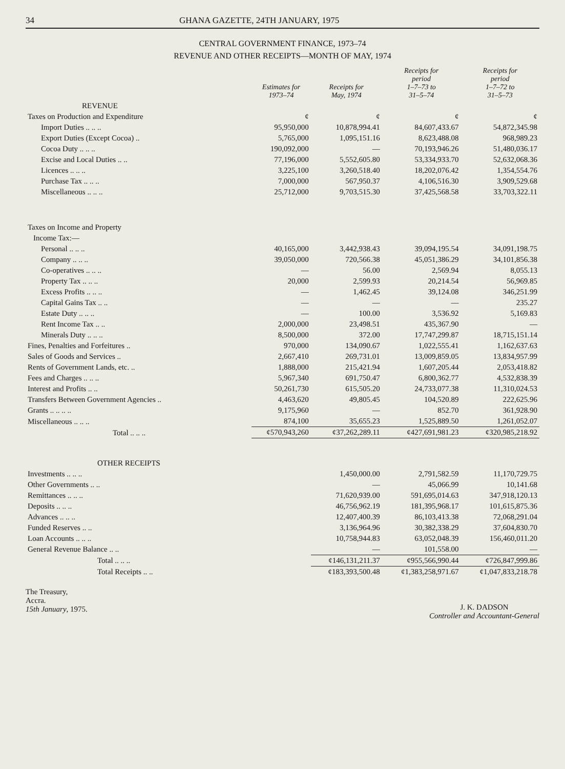34 GHANA GAZETTE, 24TH JANUARY, 1975
CENTRAL GOVERNMENT FINANCE, 1973–74
REVENUE AND OTHER RECEIPTS—MONTH OF MAY, 1974
| | Estimates for 1973–74 | Receipts for May, 1974 | Receipts for period 1–7–73 to 31–5–74 | Receipts for period 1–7–72 to 31–5–73 |
| --- | --- | --- | --- | --- |
| REVENUE | | | | |
| Taxes on Production and Expenditure | ¢ | ¢ | ¢ | ¢ |
| Import Duties .. .. .. | 95,950,000 | 10,878,994.41 | 84,607,433.67 | 54,872,345.98 |
| Export Duties (Except Cocoa) .. | 5,765,000 | 1,095,151.16 | 8,623,488.08 | 968,989.23 |
| Cocoa Duty .. .. .. | 190,092,000 | — | 70,193,946.26 | 51,480,036.17 |
| Excise and Local Duties .. .. | 77,196,000 | 5,552,605.80 | 53,334,933.70 | 52,632,068.36 |
| Licences .. .. .. | 3,225,100 | 3,260,518.40 | 18,202,076.42 | 1,354,554.76 |
| Purchase Tax .. .. .. | 7,000,000 | 567,950.37 | 4,106,516.30 | 3,909,529.68 |
| Miscellaneous .. .. .. | 25,712,000 | 9,703,515.30 | 37,425,568.58 | 33,703,322.11 |
| Taxes on Income and Property | | | | |
| Income Tax:— | | | | |
| Personal .. .. .. | 40,165,000 | 3,442,938.43 | 39,094,195.54 | 34,091,198.75 |
| Company .. .. .. | 39,050,000 | 720,566.38 | 45,051,386.29 | 34,101,856.38 |
| Co-operatives .. .. .. | — | 56.00 | 2,569.94 | 8,055.13 |
| Property Tax .. .. .. | 20,000 | 2,599.93 | 20,214.54 | 56,969.85 |
| Excess Profits .. .. .. | — | 1,462.45 | 39,124.08 | 346,251.99 |
| Capital Gains Tax .. .. | — | — | — | 235.27 |
| Estate Duty .. .. .. | — | 100.00 | 3,536.92 | 5,169.83 |
| Rent Income Tax .. .. | 2,000,000 | 23,498.51 | 435,367.90 | — |
| Minerals Duty .. .. .. | 8,500,000 | 372.00 | 17,747,299.87 | 18,715,151.14 |
| Fines, Penalties and Forfeitures .. | 970,000 | 134,090.67 | 1,022,555.41 | 1,162,637.63 |
| Sales of Goods and Services .. | 2,667,410 | 269,731.01 | 13,009,859.05 | 13,834,957.99 |
| Rents of Government Lands, etc. .. | 1,888,000 | 215,421.94 | 1,607,205.44 | 2,053,418.82 |
| Fees and Charges .. .. .. | 5,967,340 | 691,750.47 | 6,800,362.77 | 4,532,838.39 |
| Interest and Profits .. .. | 50,261,730 | 615,505.20 | 24,733,077.38 | 11,310,024.53 |
| Transfers Between Government Agencies .. | 4,463,620 | 49,805.45 | 104,520.89 | 222,625.96 |
| Grants .. .. .. .. | 9,175,960 | — | 852.70 | 361,928.90 |
| Miscellaneous .. .. .. | 874,100 | 35,655.23 | 1,525,889.50 | 1,261,052.07 |
| Total .. .. .. | ¢570,943,260 | ¢37,262,289.11 | ¢427,691,981.23 | ¢320,985,218.92 |
| OTHER RECEIPTS | | | | |
| Investments .. .. .. | | 1,450,000.00 | 2,791,582.59 | 11,170,729.75 |
| Other Governments .. .. | | — | 45,066.99 | 10,141.68 |
| Remittances .. .. .. | | 71,620,939.00 | 591,695,014.63 | 347,918,120.13 |
| Deposits .. .. .. | | 46,756,962.19 | 181,395,968.17 | 101,615,875.36 |
| Advances .. .. .. | | 12,407,400.39 | 86,103,413.38 | 72,068,291.04 |
| Funded Reserves .. .. | | 3,136,964.96 | 30,382,338.29 | 37,604,830.70 |
| Loan Accounts .. .. .. | | 10,758,944.83 | 63,052,048.39 | 156,460,011.20 |
| General Revenue Balance .. .. | | — | 101,558.00 | — |
| Total .. .. .. | | ¢146,131,211.37 | ¢955,566,990.44 | ¢726,847,999.86 |
| Total Receipts .. .. | | ¢183,393,500.48 | ¢1,383,258,971.67 | ¢1,047,833,218.78 |
The Treasury,
Accra.
15th January, 1975.
J. K. DADSON
Controller and Accountant-General